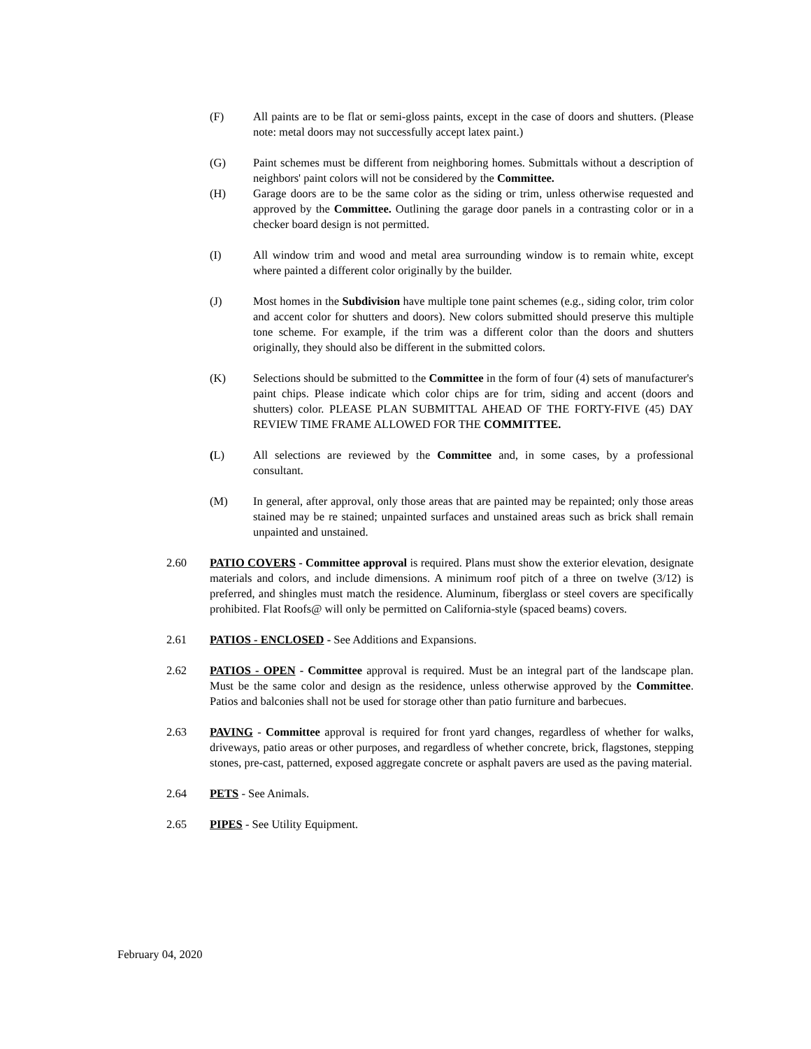(F) All paints are to be flat or semi-gloss paints, except in the case of doors and shutters. (Please note: metal doors may not successfully accept latex paint.)
(G) Paint schemes must be different from neighboring homes. Submittals without a description of neighbors' paint colors will not be considered by the Committee.
(H) Garage doors are to be the same color as the siding or trim, unless otherwise requested and approved by the Committee. Outlining the garage door panels in a contrasting color or in a checker board design is not permitted.
(I) All window trim and wood and metal area surrounding window is to remain white, except where painted a different color originally by the builder.
(J) Most homes in the Subdivision have multiple tone paint schemes (e.g., siding color, trim color and accent color for shutters and doors). New colors submitted should preserve this multiple tone scheme. For example, if the trim was a different color than the doors and shutters originally, they should also be different in the submitted colors.
(K) Selections should be submitted to the Committee in the form of four (4) sets of manufacturer's paint chips. Please indicate which color chips are for trim, siding and accent (doors and shutters) color. PLEASE PLAN SUBMITTAL AHEAD OF THE FORTY-FIVE (45) DAY REVIEW TIME FRAME ALLOWED FOR THE COMMITTEE.
(L) All selections are reviewed by the Committee and, in some cases, by a professional consultant.
(M) In general, after approval, only those areas that are painted may be repainted; only those areas stained may be re stained; unpainted surfaces and unstained areas such as brick shall remain unpainted and unstained.
2.60 PATIO COVERS - Committee approval is required. Plans must show the exterior elevation, designate materials and colors, and include dimensions. A minimum roof pitch of a three on twelve (3/12) is preferred, and shingles must match the residence. Aluminum, fiberglass or steel covers are specifically prohibited. Flat Roofs@ will only be permitted on California-style (spaced beams) covers.
2.61 PATIOS - ENCLOSED - See Additions and Expansions.
2.62 PATIOS - OPEN - Committee approval is required. Must be an integral part of the landscape plan. Must be the same color and design as the residence, unless otherwise approved by the Committee. Patios and balconies shall not be used for storage other than patio furniture and barbecues.
2.63 PAVING - Committee approval is required for front yard changes, regardless of whether for walks, driveways, patio areas or other purposes, and regardless of whether concrete, brick, flagstones, stepping stones, pre-cast, patterned, exposed aggregate concrete or asphalt pavers are used as the paving material.
2.64 PETS - See Animals.
2.65 PIPES - See Utility Equipment.
February 04, 2020